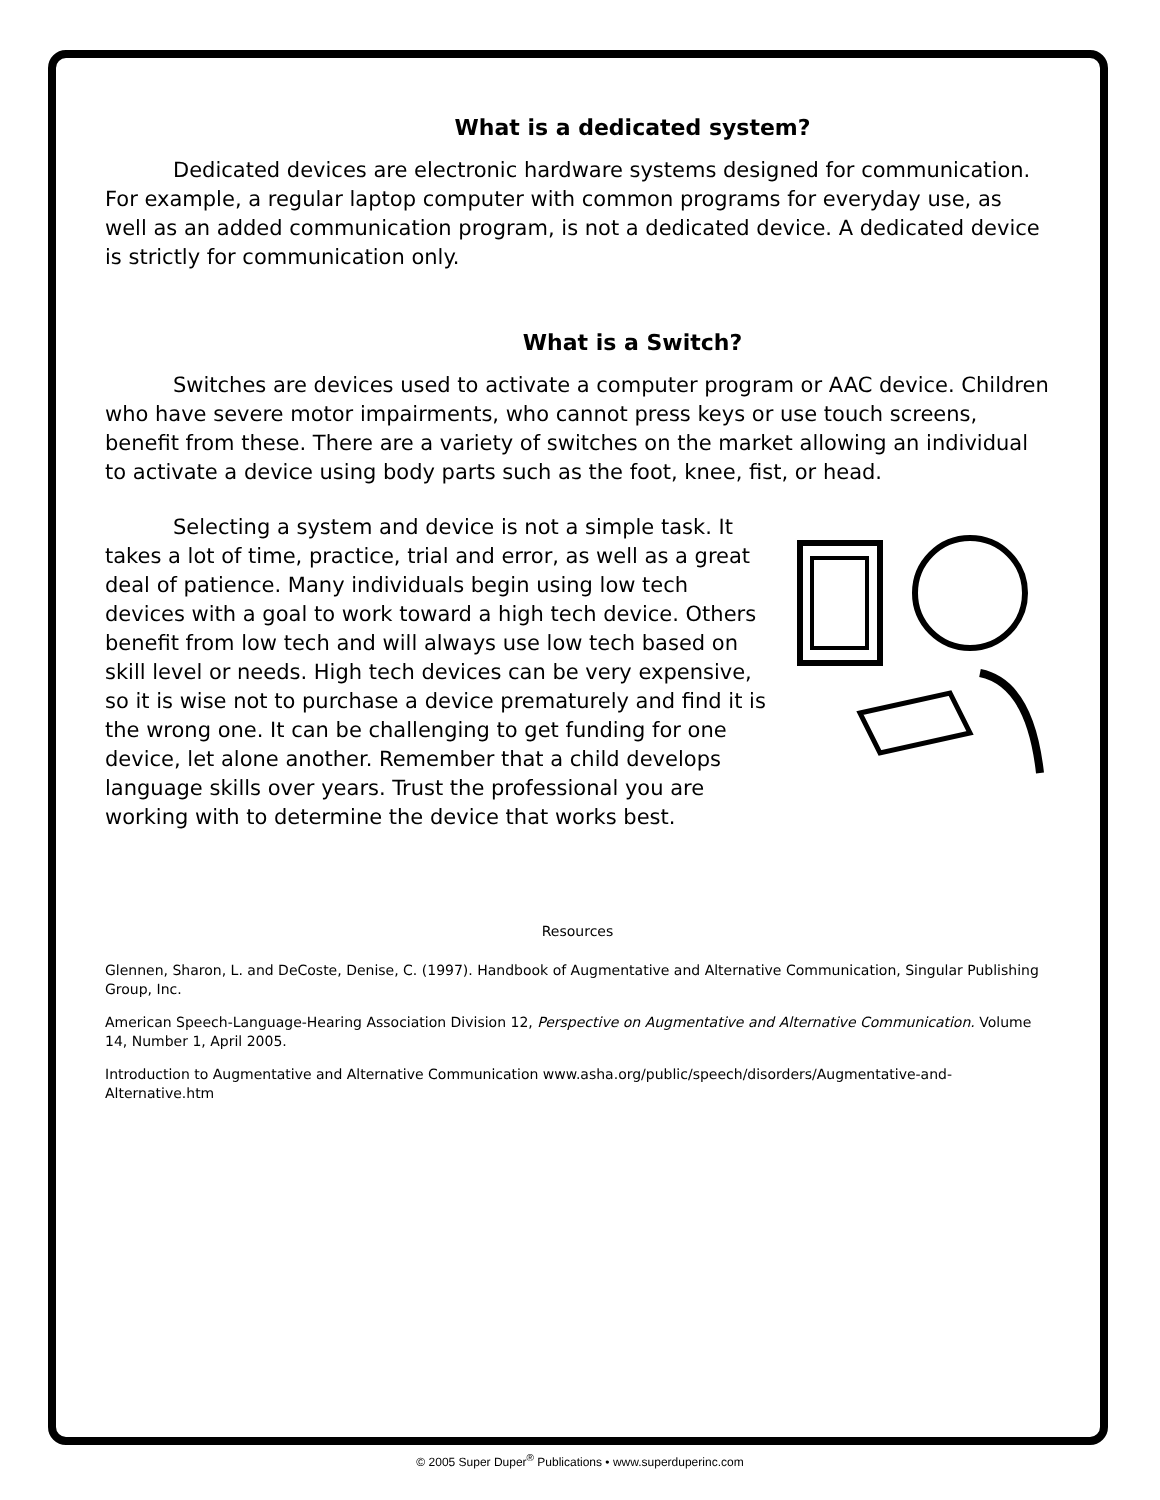What is a dedicated system?
Dedicated devices are electronic hardware systems designed for communication. For example, a regular laptop computer with common programs for everyday use, as well as an added communication program, is not a dedicated device. A dedicated device is strictly for communication only.
What is a Switch?
Switches are devices used to activate a computer program or AAC device. Children who have severe motor impairments, who cannot press keys or use touch screens, benefit from these. There are a variety of switches on the market allowing an individual to activate a device using body parts such as the foot, knee, fist, or head.
Selecting a system and device is not a simple task. It takes a lot of time, practice, trial and error, as well as a great deal of patience. Many individuals begin using low tech devices with a goal to work toward a high tech device. Others benefit from low tech and will always use low tech based on skill level or needs. High tech devices can be very expensive, so it is wise not to purchase a device prematurely and find it is the wrong one. It can be challenging to get funding for one device, let alone another. Remember that a child develops language skills over years. Trust the professional you are working with to determine the device that works best.
Resources
Glennen, Sharon, L. and DeCoste, Denise, C. (1997). Handbook of Augmentative and Alternative Communication, Singular Publishing Group, Inc.
American Speech-Language-Hearing Association Division 12, Perspective on Augmentative and Alternative Communication. Volume 14, Number 1, April 2005.
Introduction to Augmentative and Alternative Communication www.asha.org/public/speech/disorders/Augmentative-and-Alternative.htm
© 2005 Super Duper<sup>®</sup> Publications • www.superduperinc.com